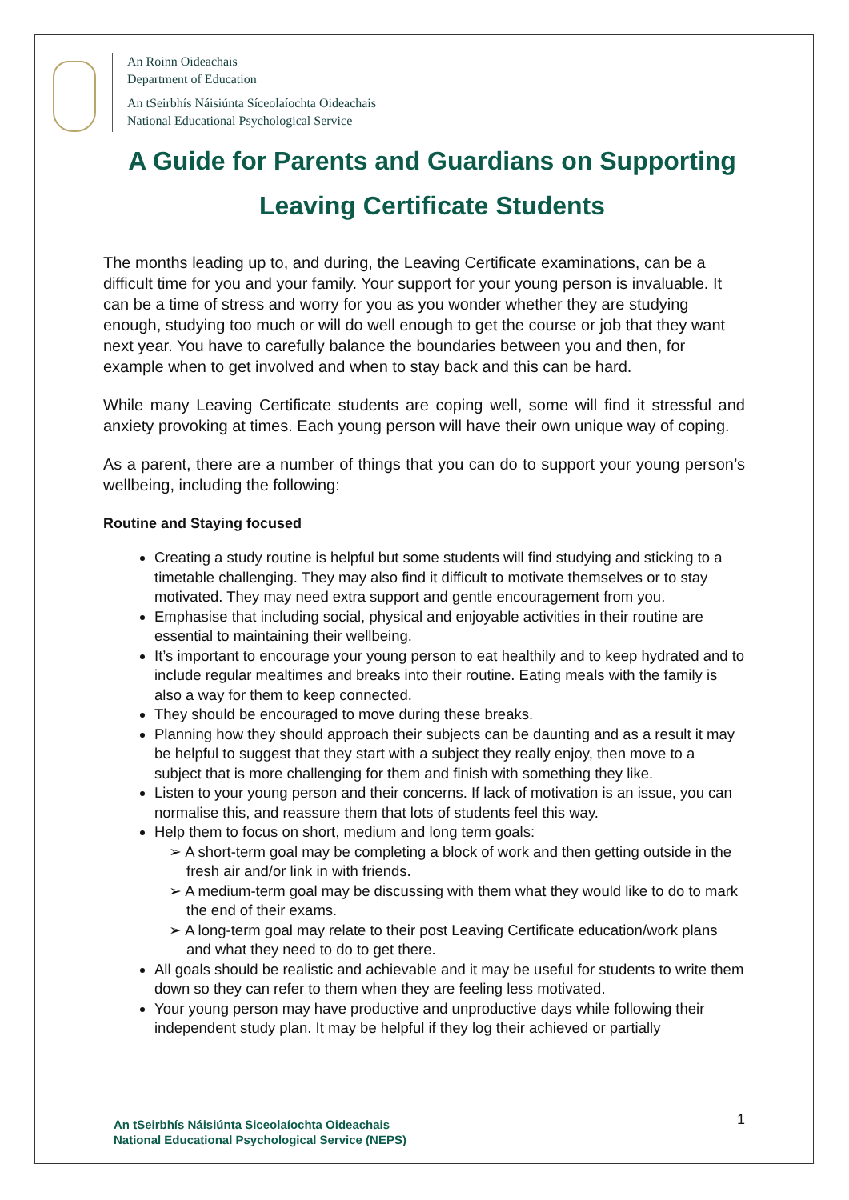An Roinn Oideachais
Department of Education
An tSeirbhís Náisiúnta Síceolaíochta Oideachais
National Educational Psychological Service
A Guide for Parents and Guardians on Supporting Leaving Certificate Students
The months leading up to, and during, the Leaving Certificate examinations, can be a difficult time for you and your family. Your support for your young person is invaluable. It can be a time of stress and worry for you as you wonder whether they are studying enough, studying too much or will do well enough to get the course or job that they want next year. You have to carefully balance the boundaries between you and then, for example when to get involved and when to stay back and this can be hard.
While many Leaving Certificate students are coping well, some will find it stressful and anxiety provoking at times. Each young person will have their own unique way of coping.
As a parent, there are a number of things that you can do to support your young person’s wellbeing, including the following:
Routine and Staying focused
Creating a study routine is helpful but some students will find studying and sticking to a timetable challenging. They may also find it difficult to motivate themselves or to stay motivated. They may need extra support and gentle encouragement from you.
Emphasise that including social, physical and enjoyable activities in their routine are essential to maintaining their wellbeing.
It’s important to encourage your young person to eat healthily and to keep hydrated and to include regular mealtimes and breaks into their routine. Eating meals with the family is also a way for them to keep connected.
They should be encouraged to move during these breaks.
Planning how they should approach their subjects can be daunting and as a result it may be helpful to suggest that they start with a subject they really enjoy, then move to a subject that is more challenging for them and finish with something they like.
Listen to your young person and their concerns. If lack of motivation is an issue, you can normalise this, and reassure them that lots of students feel this way.
Help them to focus on short, medium and long term goals:
A short-term goal may be completing a block of work and then getting outside in the fresh air and/or link in with friends.
A medium-term goal may be discussing with them what they would like to do to mark the end of their exams.
A long-term goal may relate to their post Leaving Certificate education/work plans and what they need to do to get there.
All goals should be realistic and achievable and it may be useful for students to write them down so they can refer to them when they are feeling less motivated.
Your young person may have productive and unproductive days while following their independent study plan. It may be helpful if they log their achieved or partially
An tSeirbhís Náisiúnta Siceolaíochta Oideachais
National Educational Psychological Service (NEPS)
1